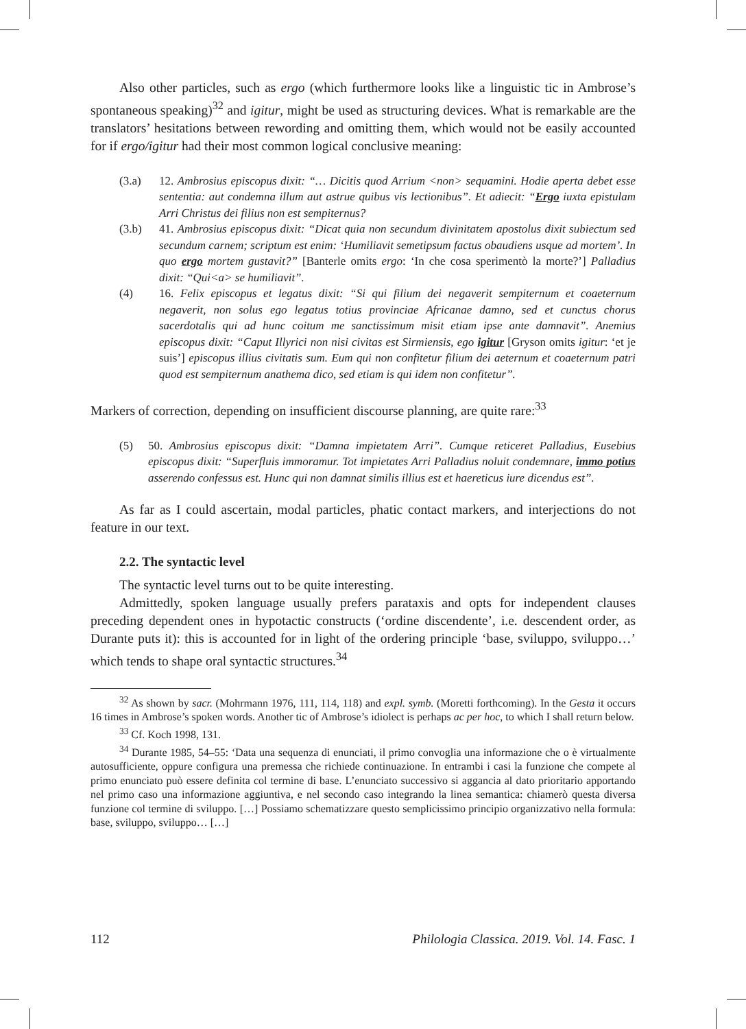Also other particles, such as ergo (which furthermore looks like a linguistic tic in Ambrose’s spontaneous speaking)<sup>32</sup> and igitur, might be used as structuring devices. What is remarkable are the translators’ hesitations between rewording and omitting them, which would not be easily accounted for if ergo/igitur had their most common logical conclusive meaning:
(3.a) 12. Ambrosius episcopus dixit: “… Dicitis quod Arrium <non> sequamini. Hodie aperta debet esse sententia: aut condemna illum aut astrue quibus vis lectionibus”. Et adiecit: “Ergo iuxta epistulam Arri Christus dei filius non est sempiternus?
(3.b) 41. Ambrosius episcopus dixit: “Dicat quia non secundum divinitatem apostolus dixit subiectum sed secundum carnem; scriptum est enim: ‘Humiliavit semetipsum factus obaudiens usque ad mortem’. In quo ergo mortem gustavit?” [Banterle omits ergo: ‘In che cosa sperimentò la morte?’] Palladius dixit: “Qui<a> se humiliavit”.
(4) 16. Felix episcopus et legatus dixit: “Si qui filium dei negaverit sempiternum et coaeternum negaverit, non solus ego legatus totius provinciae Africanae damno, sed et cunctus chorus sacerdotalis qui ad hunc coitum me sanctissimum misit etiam ipse ante damnavit”. Anemius episcopus dixit: “Caput Illyrici non nisi civitas est Sirmiensis, ego igitur [Gryson omits igitur: ‘et je suis’] episcopus illius civitatis sum. Eum qui non confitetur filium dei aeternum et coaeternum patri quod est sempiternum anathema dico, sed etiam is qui idem non confitetur”.
Markers of correction, depending on insufficient discourse planning, are quite rare:<sup>33</sup>
(5) 50. Ambrosius episcopus dixit: “Damna impietatem Arri”. Cumque reticeret Palladius, Eusebius episcopus dixit: “Superfluis immoramur. Tot impietates Arri Palladius noluit condemnare, immo potius asserendo confessus est. Hunc qui non damnat similis illius est et haereticus iure dicendus est”.
As far as I could ascertain, modal particles, phatic contact markers, and interjections do not feature in our text.
2.2. The syntactic level
The syntactic level turns out to be quite interesting.
Admittedly, spoken language usually prefers parataxis and opts for independent clauses preceding dependent ones in hypotactic constructs (‘ordine discendente’, i.e. descendent order, as Durante puts it): this is accounted for in light of the ordering principle ‘base, sviluppo, sviluppo…’ which tends to shape oral syntactic structures.<sup>34</sup>
<sup>32</sup> As shown by sacr. (Mohrmann 1976, 111, 114, 118) and expl. symb. (Moretti forthcoming). In the Gesta it occurs 16 times in Ambrose’s spoken words. Another tic of Ambrose’s idiolect is perhaps ac per hoc, to which I shall return below.
<sup>33</sup> Cf. Koch 1998, 131.
<sup>34</sup> Durante 1985, 54–55: ‘Data una sequenza di enunciati, il primo convoglia una informazione che o è virtualmente autosufficiente, oppure configura una premessa che richiede continuazione. In entrambi i casi la funzione che compete al primo enunciato può essere definita col termine di base. L’enunciato successivo si aggancia al dato prioritario apportando nel primo caso una informazione aggiuntiva, e nel secondo caso integrando la linea semantica: chiamerò questa diversa funzione col termine di sviluppo. […] Possiamo schematizzare questo semplicissimo principio organizzativo nella formula: base, sviluppo, sviluppo… […]
112 Philologia Classica. 2019. Vol. 14. Fasc. 1